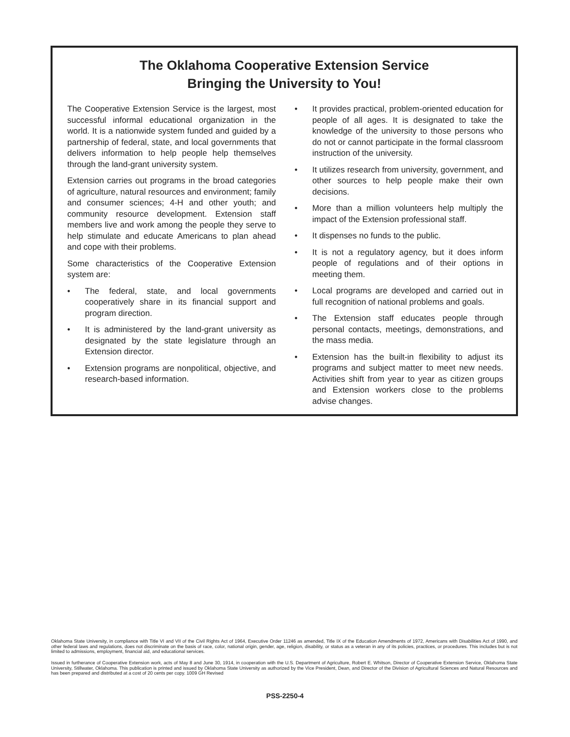The Oklahoma Cooperative Extension Service
Bringing the University to You!
The Cooperative Extension Service is the largest, most successful informal educational organization in the world. It is a nationwide system funded and guided by a partnership of federal, state, and local governments that delivers information to help people help themselves through the land-grant university system.
Extension carries out programs in the broad categories of agriculture, natural resources and environment; family and consumer sciences; 4-H and other youth; and community resource development. Extension staff members live and work among the people they serve to help stimulate and educate Americans to plan ahead and cope with their problems.
Some characteristics of the Cooperative Extension system are:
• The federal, state, and local governments cooperatively share in its financial support and program direction.
• It is administered by the land-grant university as designated by the state legislature through an Extension director.
• Extension programs are nonpolitical, objective, and research-based information.
• It provides practical, problem-oriented education for people of all ages. It is designated to take the knowledge of the university to those persons who do not or cannot participate in the formal classroom instruction of the university.
• It utilizes research from university, government, and other sources to help people make their own decisions.
• More than a million volunteers help multiply the impact of the Extension professional staff.
• It dispenses no funds to the public.
• It is not a regulatory agency, but it does inform people of regulations and of their options in meeting them.
• Local programs are developed and carried out in full recognition of national problems and goals.
• The Extension staff educates people through personal contacts, meetings, demonstrations, and the mass media.
• Extension has the built-in flexibility to adjust its programs and subject matter to meet new needs. Activities shift from year to year as citizen groups and Extension workers close to the problems advise changes.
Oklahoma State University, in compliance with Title VI and VII of the Civil Rights Act of 1964, Executive Order 11246 as amended, Title IX of the Education Amendments of 1972, Americans with Disabilities Act of 1990, and other federal laws and regulations, does not discriminate on the basis of race, color, national origin, gender, age, religion, disability, or status as a veteran in any of its policies, practices, or procedures. This includes but is not limited to admissions, employment, financial aid, and educational services.
Issued in furtherance of Cooperative Extension work, acts of May 8 and June 30, 1914, in cooperation with the U.S. Department of Agriculture, Robert E. Whitson, Director of Cooperative Extension Service, Oklahoma State University, Stillwater, Oklahoma. This publication is printed and issued by Oklahoma State University as authorized by the Vice President, Dean, and Director of the Division of Agricultural Sciences and Natural Resources and has been prepared and distributed at a cost of 20 cents per copy. 1009 GH Revised
PSS-2250-4